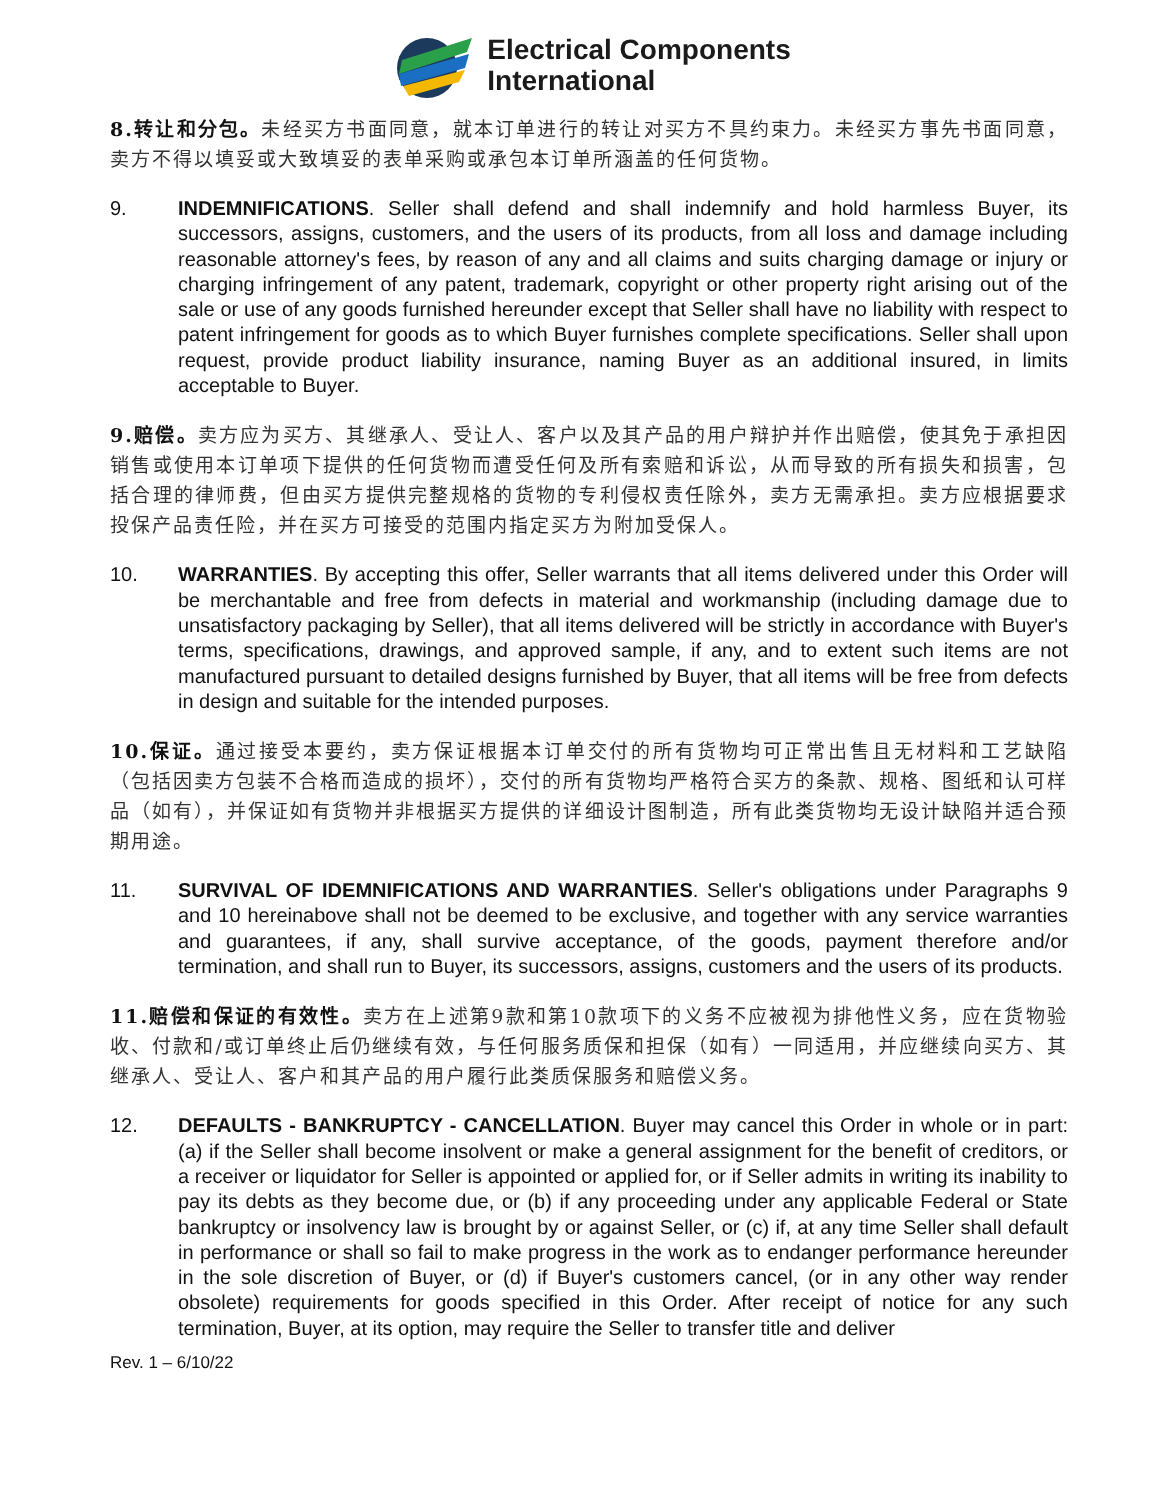Electrical Components
International
8.转让和分包。未经买方书面同意，就本订单进行的转让对买方不具约束力。未经买方事先书面同意，卖方不得以填妥或大致填妥的表单采购或承包本订单所涵盖的任何货物。
9. INDEMNIFICATIONS. Seller shall defend and shall indemnify and hold harmless Buyer, its successors, assigns, customers, and the users of its products, from all loss and damage including reasonable attorney's fees, by reason of any and all claims and suits charging damage or injury or charging infringement of any patent, trademark, copyright or other property right arising out of the sale or use of any goods furnished hereunder except that Seller shall have no liability with respect to patent infringement for goods as to which Buyer furnishes complete specifications. Seller shall upon request, provide product liability insurance, naming Buyer as an additional insured, in limits acceptable to Buyer.
9.赔偿。卖方应为买方、其继承人、受让人、客户以及其产品的用户辩护并作出赔偿，使其免于承担因销售或使用本订单项下提供的任何货物而遭受任何及所有索赔和诉讼，从而导致的所有损失和损害，包括合理的律师费，但由买方提供完整规格的货物的专利侵权责任除外，卖方无需承担。卖方应根据要求投保产品责任险，并在买方可接受的范围内指定买方为附加受保人。
10. WARRANTIES. By accepting this offer, Seller warrants that all items delivered under this Order will be merchantable and free from defects in material and workmanship (including damage due to unsatisfactory packaging by Seller), that all items delivered will be strictly in accordance with Buyer's terms, specifications, drawings, and approved sample, if any, and to extent such items are not manufactured pursuant to detailed designs furnished by Buyer, that all items will be free from defects in design and suitable for the intended purposes.
10.保证。通过接受本要约，卖方保证根据本订单交付的所有货物均可正常出售且无材料和工艺缺陷（包括因卖方包装不合格而造成的损坏），交付的所有货物均严格符合买方的条款、规格、图纸和认可样品（如有），并保证如有货物并非根据买方提供的详细设计图制造，所有此类货物均无设计缺陷并适合预期用途。
11. SURVIVAL OF IDEMNIFICATIONS AND WARRANTIES. Seller's obligations under Paragraphs 9 and 10 hereinabove shall not be deemed to be exclusive, and together with any service warranties and guarantees, if any, shall survive acceptance, of the goods, payment therefore and/or termination, and shall run to Buyer, its successors, assigns, customers and the users of its products.
11.赔偿和保证的有效性。卖方在上述第9款和第10款项下的义务不应被视为排他性义务，应在货物验收、付款和/或订单终止后仍继续有效，与任何服务质保和担保（如有）一同适用，并应继续向买方、其继承人、受让人、客户和其产品的用户履行此类质保服务和赔偿义务。
12. DEFAULTS - BANKRUPTCY - CANCELLATION. Buyer may cancel this Order in whole or in part: (a) if the Seller shall become insolvent or make a general assignment for the benefit of creditors, or a receiver or liquidator for Seller is appointed or applied for, or if Seller admits in writing its inability to pay its debts as they become due, or (b) if any proceeding under any applicable Federal or State bankruptcy or insolvency law is brought by or against Seller, or (c) if, at any time Seller shall default in performance or shall so fail to make progress in the work as to endanger performance hereunder in the sole discretion of Buyer, or (d) if Buyer's customers cancel, (or in any other way render obsolete) requirements for goods specified in this Order. After receipt of notice for any such termination, Buyer, at its option, may require the Seller to transfer title and deliver
Rev. 1 – 6/10/22